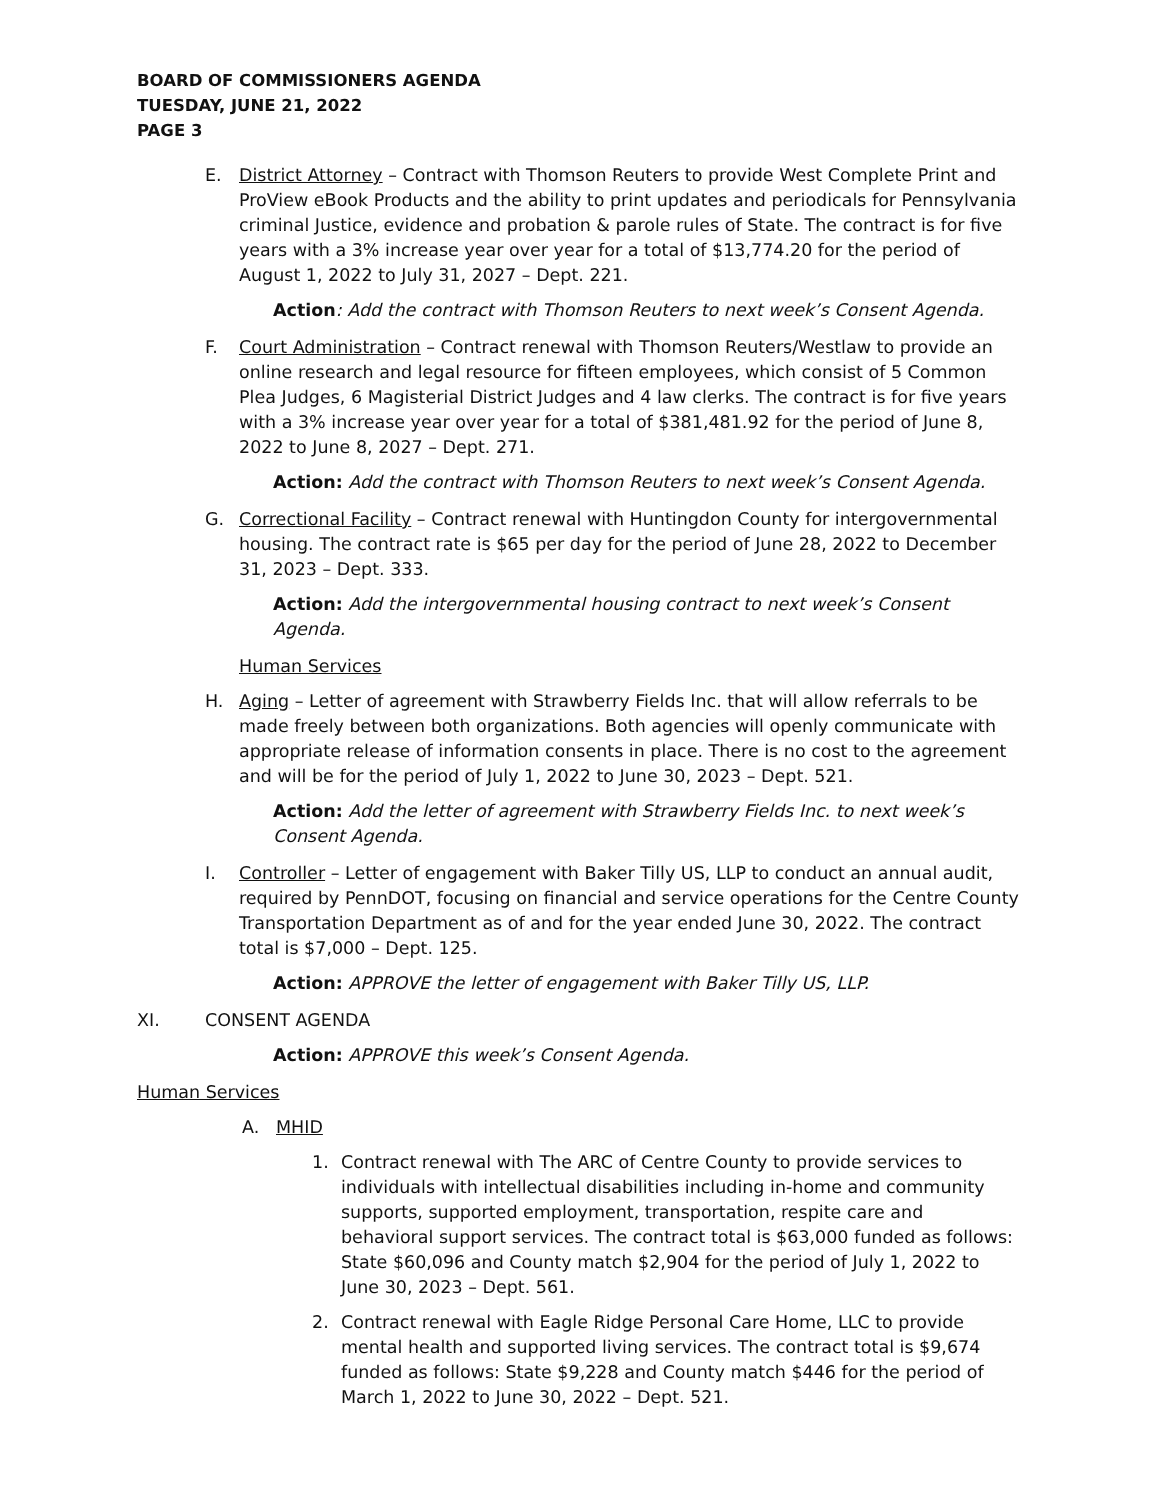BOARD OF COMMISSIONERS AGENDA
TUESDAY, JUNE 21, 2022
PAGE 3
E. District Attorney – Contract with Thomson Reuters to provide West Complete Print and ProView eBook Products and the ability to print updates and periodicals for Pennsylvania criminal Justice, evidence and probation & parole rules of State. The contract is for five years with a 3% increase year over year for a total of $13,774.20 for the period of August 1, 2022 to July 31, 2027 – Dept. 221.
Action: Add the contract with Thomson Reuters to next week’s Consent Agenda.
F. Court Administration – Contract renewal with Thomson Reuters/Westlaw to provide an online research and legal resource for fifteen employees, which consist of 5 Common Plea Judges, 6 Magisterial District Judges and 4 law clerks. The contract is for five years with a 3% increase year over year for a total of $381,481.92 for the period of June 8, 2022 to June 8, 2027 – Dept. 271.
Action: Add the contract with Thomson Reuters to next week’s Consent Agenda.
G. Correctional Facility – Contract renewal with Huntingdon County for intergovernmental housing. The contract rate is $65 per day for the period of June 28, 2022 to December 31, 2023 – Dept. 333.
Action: Add the intergovernmental housing contract to next week’s Consent Agenda.
Human Services
H. Aging – Letter of agreement with Strawberry Fields Inc. that will allow referrals to be made freely between both organizations. Both agencies will openly communicate with appropriate release of information consents in place. There is no cost to the agreement and will be for the period of July 1, 2022 to June 30, 2023 – Dept. 521.
Action: Add the letter of agreement with Strawberry Fields Inc. to next week’s Consent Agenda.
I. Controller – Letter of engagement with Baker Tilly US, LLP to conduct an annual audit, required by PennDOT, focusing on financial and service operations for the Centre County Transportation Department as of and for the year ended June 30, 2022. The contract total is $7,000 – Dept. 125.
Action: APPROVE the letter of engagement with Baker Tilly US, LLP.
XI. CONSENT AGENDA
Action: APPROVE this week’s Consent Agenda.
Human Services
A. MHID
1. Contract renewal with The ARC of Centre County to provide services to individuals with intellectual disabilities including in-home and community supports, supported employment, transportation, respite care and behavioral support services. The contract total is $63,000 funded as follows: State $60,096 and County match $2,904 for the period of July 1, 2022 to June 30, 2023 – Dept. 561.
2. Contract renewal with Eagle Ridge Personal Care Home, LLC to provide mental health and supported living services. The contract total is $9,674 funded as follows: State $9,228 and County match $446 for the period of March 1, 2022 to June 30, 2022 – Dept. 521.